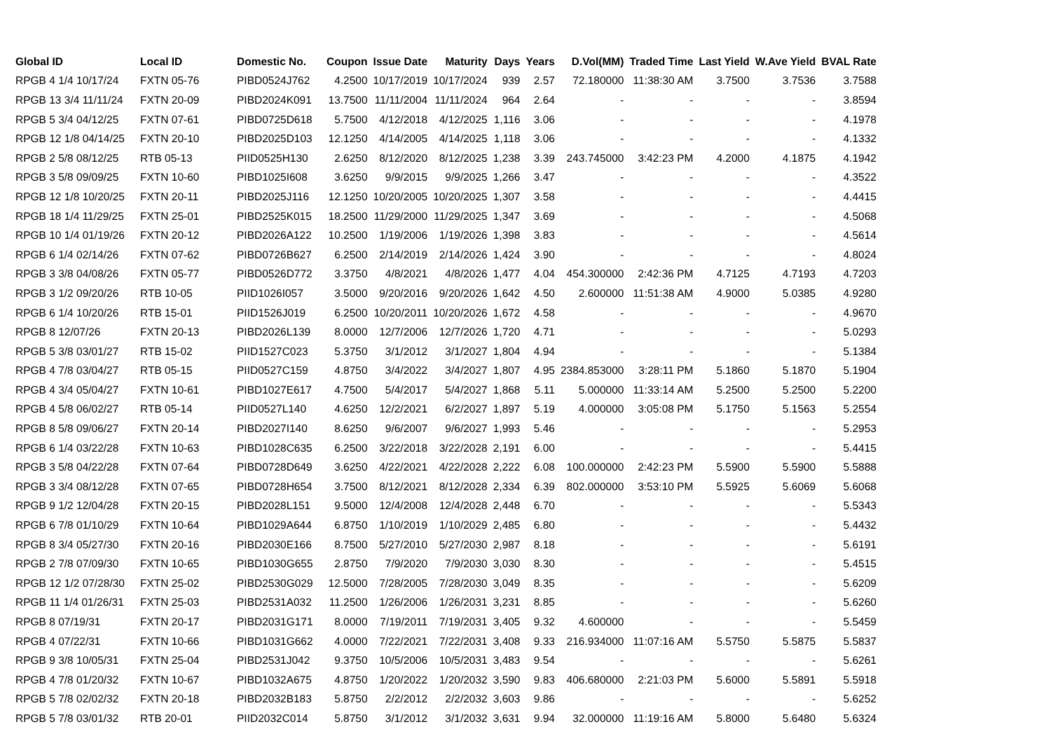| Global ID | Local ID | Domestic No. | Coupon | Issue Date | Maturity | Days | Years | D.Vol(MM) | Traded Time | Last Yield | W.Ave Yield | BVAL Rate |
| --- | --- | --- | --- | --- | --- | --- | --- | --- | --- | --- | --- | --- |
| RPGB 4 1/4 10/17/24 | FXTN 05-76 | PIBD0524J762 | 4.2500 | 10/17/2019 | 10/17/2024 | 939 | 2.57 | 72.180000 | 11:38:30 AM | 3.7500 | 3.7536 | 3.7588 |
| RPGB 13 3/4 11/11/24 | FXTN 20-09 | PIBD2024K091 | 13.7500 | 11/11/2004 | 11/11/2024 | 964 | 2.64 | - | - | - | - | 3.8594 |
| RPGB 5 3/4 04/12/25 | FXTN 07-61 | PIBD0725D618 | 5.7500 | 4/12/2018 | 4/12/2025 | 1,116 | 3.06 | - | - | - | - | 4.1978 |
| RPGB 12 1/8 04/14/25 | FXTN 20-10 | PIBD2025D103 | 12.1250 | 4/14/2005 | 4/14/2025 | 1,118 | 3.06 | - | - | - | - | 4.1332 |
| RPGB 2 5/8 08/12/25 | RTB 05-13 | PIID0525H130 | 2.6250 | 8/12/2020 | 8/12/2025 | 1,238 | 3.39 | 243.745000 | 3:42:23 PM | 4.2000 | 4.1875 | 4.1942 |
| RPGB 3 5/8 09/09/25 | FXTN 10-60 | PIBD1025I608 | 3.6250 | 9/9/2015 | 9/9/2025 | 1,266 | 3.47 | - | - | - | - | 4.3522 |
| RPGB 12 1/8 10/20/25 | FXTN 20-11 | PIBD2025J116 | 12.1250 | 10/20/2005 | 10/20/2025 | 1,307 | 3.58 | - | - | - | - | 4.4415 |
| RPGB 18 1/4 11/29/25 | FXTN 25-01 | PIBD2525K015 | 18.2500 | 11/29/2000 | 11/29/2025 | 1,347 | 3.69 | - | - | - | - | 4.5068 |
| RPGB 10 1/4 01/19/26 | FXTN 20-12 | PIBD2026A122 | 10.2500 | 1/19/2006 | 1/19/2026 | 1,398 | 3.83 | - | - | - | - | 4.5614 |
| RPGB 6 1/4 02/14/26 | FXTN 07-62 | PIBD0726B627 | 6.2500 | 2/14/2019 | 2/14/2026 | 1,424 | 3.90 | - | - | - | - | 4.8024 |
| RPGB 3 3/8 04/08/26 | FXTN 05-77 | PIBD0526D772 | 3.3750 | 4/8/2021 | 4/8/2026 | 1,477 | 4.04 | 454.300000 | 2:42:36 PM | 4.7125 | 4.7193 | 4.7203 |
| RPGB 3 1/2 09/20/26 | RTB 10-05 | PIID1026I057 | 3.5000 | 9/20/2016 | 9/20/2026 | 1,642 | 4.50 | 2.600000 | 11:51:38 AM | 4.9000 | 5.0385 | 4.9280 |
| RPGB 6 1/4 10/20/26 | RTB 15-01 | PIID1526J019 | 6.2500 | 10/20/2011 | 10/20/2026 | 1,672 | 4.58 | - | - | - | - | 4.9670 |
| RPGB 8 12/07/26 | FXTN 20-13 | PIBD2026L139 | 8.0000 | 12/7/2006 | 12/7/2026 | 1,720 | 4.71 | - | - | - | - | 5.0293 |
| RPGB 5 3/8 03/01/27 | RTB 15-02 | PIID1527C023 | 5.3750 | 3/1/2012 | 3/1/2027 | 1,804 | 4.94 | - | - | - | - | 5.1384 |
| RPGB 4 7/8 03/04/27 | RTB 05-15 | PIID0527C159 | 4.8750 | 3/4/2022 | 3/4/2027 | 1,807 | 4.95 | 2384.853000 | 3:28:11 PM | 5.1860 | 5.1870 | 5.1904 |
| RPGB 4 3/4 05/04/27 | FXTN 10-61 | PIBD1027E617 | 4.7500 | 5/4/2017 | 5/4/2027 | 1,868 | 5.11 | 5.000000 | 11:33:14 AM | 5.2500 | 5.2500 | 5.2200 |
| RPGB 4 5/8 06/02/27 | RTB 05-14 | PIID0527L140 | 4.6250 | 12/2/2021 | 6/2/2027 | 1,897 | 5.19 | 4.000000 | 3:05:08 PM | 5.1750 | 5.1563 | 5.2554 |
| RPGB 8 5/8 09/06/27 | FXTN 20-14 | PIBD2027I140 | 8.6250 | 9/6/2007 | 9/6/2027 | 1,993 | 5.46 | - | - | - | - | 5.2953 |
| RPGB 6 1/4 03/22/28 | FXTN 10-63 | PIBD1028C635 | 6.2500 | 3/22/2018 | 3/22/2028 | 2,191 | 6.00 | - | - | - | - | 5.4415 |
| RPGB 3 5/8 04/22/28 | FXTN 07-64 | PIBD0728D649 | 3.6250 | 4/22/2021 | 4/22/2028 | 2,222 | 6.08 | 100.000000 | 2:42:23 PM | 5.5900 | 5.5900 | 5.5888 |
| RPGB 3 3/4 08/12/28 | FXTN 07-65 | PIBD0728H654 | 3.7500 | 8/12/2021 | 8/12/2028 | 2,334 | 6.39 | 802.000000 | 3:53:10 PM | 5.5925 | 5.6069 | 5.6068 |
| RPGB 9 1/2 12/04/28 | FXTN 20-15 | PIBD2028L151 | 9.5000 | 12/4/2008 | 12/4/2028 | 2,448 | 6.70 | - | - | - | - | 5.5343 |
| RPGB 6 7/8 01/10/29 | FXTN 10-64 | PIBD1029A644 | 6.8750 | 1/10/2019 | 1/10/2029 | 2,485 | 6.80 | - | - | - | - | 5.4432 |
| RPGB 8 3/4 05/27/30 | FXTN 20-16 | PIBD2030E166 | 8.7500 | 5/27/2010 | 5/27/2030 | 2,987 | 8.18 | - | - | - | - | 5.6191 |
| RPGB 2 7/8 07/09/30 | FXTN 10-65 | PIBD1030G655 | 2.8750 | 7/9/2020 | 7/9/2030 | 3,030 | 8.30 | - | - | - | - | 5.4515 |
| RPGB 12 1/2 07/28/30 | FXTN 25-02 | PIBD2530G029 | 12.5000 | 7/28/2005 | 7/28/2030 | 3,049 | 8.35 | - | - | - | - | 5.6209 |
| RPGB 11 1/4 01/26/31 | FXTN 25-03 | PIBD2531A032 | 11.2500 | 1/26/2006 | 1/26/2031 | 3,231 | 8.85 | - | - | - | - | 5.6260 |
| RPGB 8 07/19/31 | FXTN 20-17 | PIBD2031G171 | 8.0000 | 7/19/2011 | 7/19/2031 | 3,405 | 9.32 | 4.600000 | - | - | - | 5.5459 |
| RPGB 4 07/22/31 | FXTN 10-66 | PIBD1031G662 | 4.0000 | 7/22/2021 | 7/22/2031 | 3,408 | 9.33 | 216.934000 | 11:07:16 AM | 5.5750 | 5.5875 | 5.5837 |
| RPGB 9 3/8 10/05/31 | FXTN 25-04 | PIBD2531J042 | 9.3750 | 10/5/2006 | 10/5/2031 | 3,483 | 9.54 | - | - | - | - | 5.6261 |
| RPGB 4 7/8 01/20/32 | FXTN 10-67 | PIBD1032A675 | 4.8750 | 1/20/2022 | 1/20/2032 | 3,590 | 9.83 | 406.680000 | 2:21:03 PM | 5.6000 | 5.5891 | 5.5918 |
| RPGB 5 7/8 02/02/32 | FXTN 20-18 | PIBD2032B183 | 5.8750 | 2/2/2012 | 2/2/2032 | 3,603 | 9.86 | - | - | - | - | 5.6252 |
| RPGB 5 7/8 03/01/32 | RTB 20-01 | PIID2032C014 | 5.8750 | 3/1/2012 | 3/1/2032 | 3,631 | 9.94 | 32.000000 | 11:19:16 AM | 5.8000 | 5.6480 | 5.6324 |